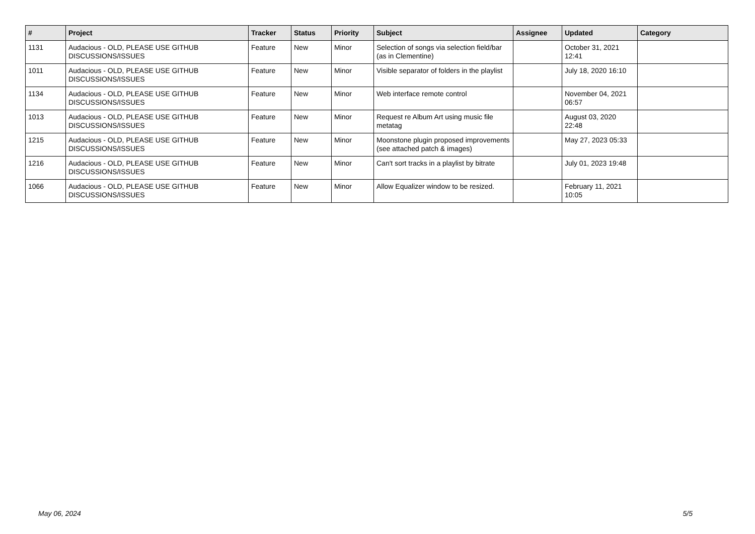| # | Project | Tracker | Status | Priority | Subject | Assignee | Updated | Category |
| --- | --- | --- | --- | --- | --- | --- | --- | --- |
| 1131 | Audacious - OLD, PLEASE USE GITHUB DISCUSSIONS/ISSUES | Feature | New | Minor | Selection of songs via selection field/bar (as in Clementine) | | October 31, 2021 12:41 | |
| 1011 | Audacious - OLD, PLEASE USE GITHUB DISCUSSIONS/ISSUES | Feature | New | Minor | Visible separator of folders in the playlist | | July 18, 2020 16:10 | |
| 1134 | Audacious - OLD, PLEASE USE GITHUB DISCUSSIONS/ISSUES | Feature | New | Minor | Web interface remote control | | November 04, 2021 06:57 | |
| 1013 | Audacious - OLD, PLEASE USE GITHUB DISCUSSIONS/ISSUES | Feature | New | Minor | Request re Album Art using music file metatag | | August 03, 2020 22:48 | |
| 1215 | Audacious - OLD, PLEASE USE GITHUB DISCUSSIONS/ISSUES | Feature | New | Minor | Moonstone plugin proposed improvements (see attached patch & images) | | May 27, 2023 05:33 | |
| 1216 | Audacious - OLD, PLEASE USE GITHUB DISCUSSIONS/ISSUES | Feature | New | Minor | Can't sort tracks in a playlist by bitrate | | July 01, 2023 19:48 | |
| 1066 | Audacious - OLD, PLEASE USE GITHUB DISCUSSIONS/ISSUES | Feature | New | Minor | Allow Equalizer window to be resized. | | February 11, 2021 10:05 | |
May 06, 2024 5/5